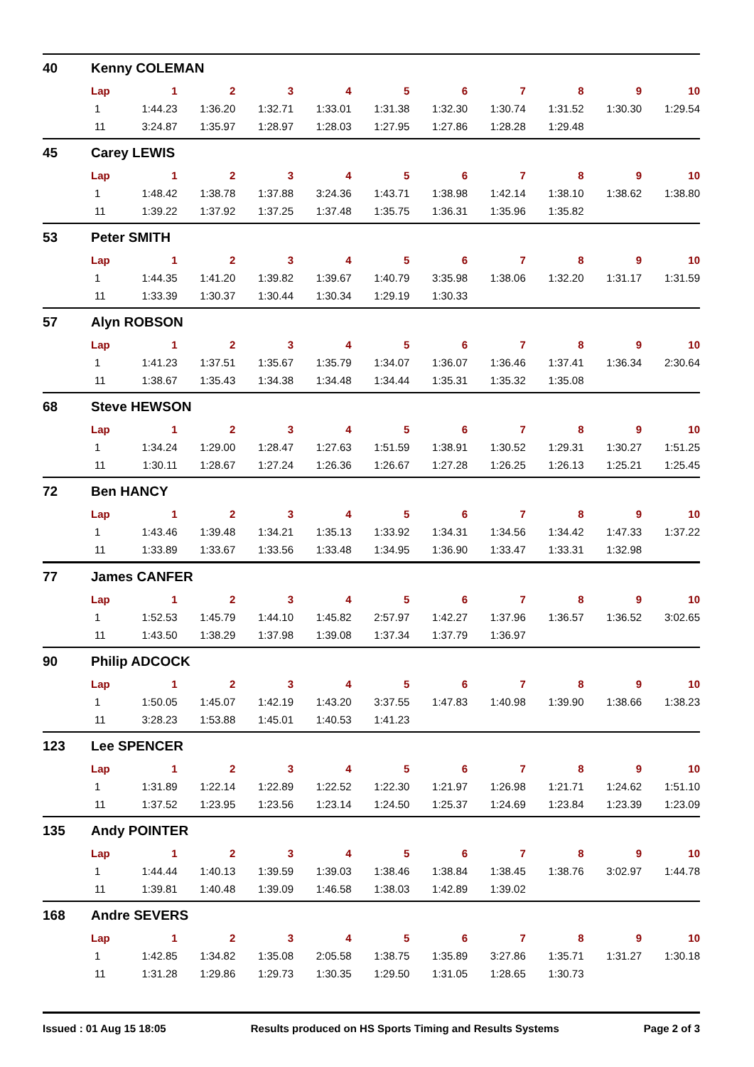40 Kenny COLEMAN
| Lap | 1 | 2 | 3 | 4 | 5 | 6 | 7 | 8 | 9 | 10 |
| --- | --- | --- | --- | --- | --- | --- | --- | --- | --- | --- |
| 1 | 1:44.23 | 1:36.20 | 1:32.71 | 1:33.01 | 1:31.38 | 1:32.30 | 1:30.74 | 1:31.52 | 1:30.30 | 1:29.54 |
| 11 | 3:24.87 | 1:35.97 | 1:28.97 | 1:28.03 | 1:27.95 | 1:27.86 | 1:28.28 | 1:29.48 | | |
45 Carey LEWIS
| Lap | 1 | 2 | 3 | 4 | 5 | 6 | 7 | 8 | 9 | 10 |
| --- | --- | --- | --- | --- | --- | --- | --- | --- | --- | --- |
| 1 | 1:48.42 | 1:38.78 | 1:37.88 | 3:24.36 | 1:43.71 | 1:38.98 | 1:42.14 | 1:38.10 | 1:38.62 | 1:38.80 |
| 11 | 1:39.22 | 1:37.92 | 1:37.25 | 1:37.48 | 1:35.75 | 1:36.31 | 1:35.96 | 1:35.82 | | |
53 Peter SMITH
| Lap | 1 | 2 | 3 | 4 | 5 | 6 | 7 | 8 | 9 | 10 |
| --- | --- | --- | --- | --- | --- | --- | --- | --- | --- | --- |
| 1 | 1:44.35 | 1:41.20 | 1:39.82 | 1:39.67 | 1:40.79 | 3:35.98 | 1:38.06 | 1:32.20 | 1:31.17 | 1:31.59 |
| 11 | 1:33.39 | 1:30.37 | 1:30.44 | 1:30.34 | 1:29.19 | 1:30.33 | | | | |
57 Alyn ROBSON
| Lap | 1 | 2 | 3 | 4 | 5 | 6 | 7 | 8 | 9 | 10 |
| --- | --- | --- | --- | --- | --- | --- | --- | --- | --- | --- |
| 1 | 1:41.23 | 1:37.51 | 1:35.67 | 1:35.79 | 1:34.07 | 1:36.07 | 1:36.46 | 1:37.41 | 1:36.34 | 2:30.64 |
| 11 | 1:38.67 | 1:35.43 | 1:34.38 | 1:34.48 | 1:34.44 | 1:35.31 | 1:35.32 | 1:35.08 | | |
68 Steve HEWSON
| Lap | 1 | 2 | 3 | 4 | 5 | 6 | 7 | 8 | 9 | 10 |
| --- | --- | --- | --- | --- | --- | --- | --- | --- | --- | --- |
| 1 | 1:34.24 | 1:29.00 | 1:28.47 | 1:27.63 | 1:51.59 | 1:38.91 | 1:30.52 | 1:29.31 | 1:30.27 | 1:51.25 |
| 11 | 1:30.11 | 1:28.67 | 1:27.24 | 1:26.36 | 1:26.67 | 1:27.28 | 1:26.25 | 1:26.13 | 1:25.21 | 1:25.45 |
72 Ben HANCY
| Lap | 1 | 2 | 3 | 4 | 5 | 6 | 7 | 8 | 9 | 10 |
| --- | --- | --- | --- | --- | --- | --- | --- | --- | --- | --- |
| 1 | 1:43.46 | 1:39.48 | 1:34.21 | 1:35.13 | 1:33.92 | 1:34.31 | 1:34.56 | 1:34.42 | 1:47.33 | 1:37.22 |
| 11 | 1:33.89 | 1:33.67 | 1:33.56 | 1:33.48 | 1:34.95 | 1:36.90 | 1:33.47 | 1:33.31 | 1:32.98 | |
77 James CANFER
| Lap | 1 | 2 | 3 | 4 | 5 | 6 | 7 | 8 | 9 | 10 |
| --- | --- | --- | --- | --- | --- | --- | --- | --- | --- | --- |
| 1 | 1:52.53 | 1:45.79 | 1:44.10 | 1:45.82 | 2:57.97 | 1:42.27 | 1:37.96 | 1:36.57 | 1:36.52 | 3:02.65 |
| 11 | 1:43.50 | 1:38.29 | 1:37.98 | 1:39.08 | 1:37.34 | 1:37.79 | 1:36.97 | | | |
90 Philip ADCOCK
| Lap | 1 | 2 | 3 | 4 | 5 | 6 | 7 | 8 | 9 | 10 |
| --- | --- | --- | --- | --- | --- | --- | --- | --- | --- | --- |
| 1 | 1:50.05 | 1:45.07 | 1:42.19 | 1:43.20 | 3:37.55 | 1:47.83 | 1:40.98 | 1:39.90 | 1:38.66 | 1:38.23 |
| 11 | 3:28.23 | 1:53.88 | 1:45.01 | 1:40.53 | 1:41.23 | | | | | |
123 Lee SPENCER
| Lap | 1 | 2 | 3 | 4 | 5 | 6 | 7 | 8 | 9 | 10 |
| --- | --- | --- | --- | --- | --- | --- | --- | --- | --- | --- |
| 1 | 1:31.89 | 1:22.14 | 1:22.89 | 1:22.52 | 1:22.30 | 1:21.97 | 1:26.98 | 1:21.71 | 1:24.62 | 1:51.10 |
| 11 | 1:37.52 | 1:23.95 | 1:23.56 | 1:23.14 | 1:24.50 | 1:25.37 | 1:24.69 | 1:23.84 | 1:23.39 | 1:23.09 |
135 Andy POINTER
| Lap | 1 | 2 | 3 | 4 | 5 | 6 | 7 | 8 | 9 | 10 |
| --- | --- | --- | --- | --- | --- | --- | --- | --- | --- | --- |
| 1 | 1:44.44 | 1:40.13 | 1:39.59 | 1:39.03 | 1:38.46 | 1:38.84 | 1:38.45 | 1:38.76 | 3:02.97 | 1:44.78 |
| 11 | 1:39.81 | 1:40.48 | 1:39.09 | 1:46.58 | 1:38.03 | 1:42.89 | 1:39.02 | | | |
168 Andre SEVERS
| Lap | 1 | 2 | 3 | 4 | 5 | 6 | 7 | 8 | 9 | 10 |
| --- | --- | --- | --- | --- | --- | --- | --- | --- | --- | --- |
| 1 | 1:42.85 | 1:34.82 | 1:35.08 | 2:05.58 | 1:38.75 | 1:35.89 | 3:27.86 | 1:35.71 | 1:31.27 | 1:30.18 |
| 11 | 1:31.28 | 1:29.86 | 1:29.73 | 1:30.35 | 1:29.50 | 1:31.05 | 1:28.65 | 1:30.73 | | |
Issued : 01 Aug 15 18:05 Results produced on HS Sports Timing and Results Systems Page 2 of 3